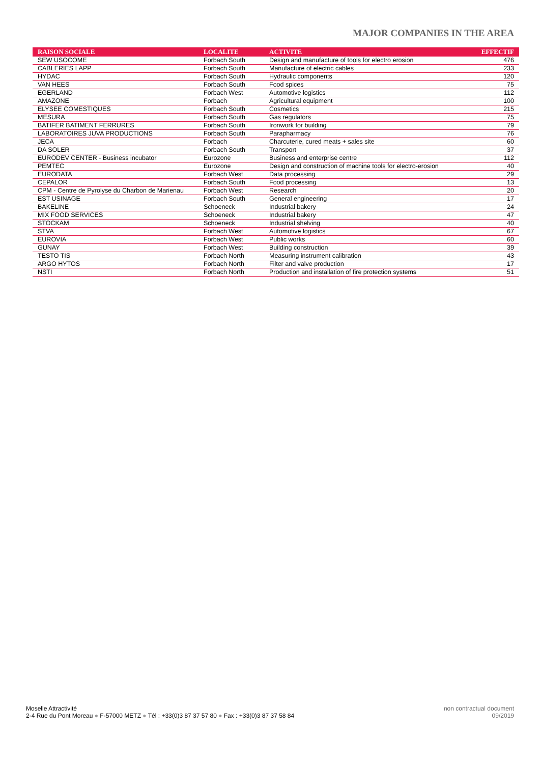MAJOR COMPANIES IN THE AREA
| RAISON SOCIALE | LOCALITE | ACTIVITE | EFFECTIF |
| --- | --- | --- | --- |
| SEW USOCOME | Forbach South | Design and manufacture of tools for electro erosion | 476 |
| CABLERIES LAPP | Forbach South | Manufacture of electric cables | 233 |
| HYDAC | Forbach South | Hydraulic components | 120 |
| VAN HEES | Forbach South | Food spices | 75 |
| EGERLAND | Forbach West | Automotive logistics | 112 |
| AMAZONE | Forbach | Agricultural equipment | 100 |
| ELYSEE COMESTIQUES | Forbach South | Cosmetics | 215 |
| MESURA | Forbach South | Gas regulators | 75 |
| BATIFER BATIMENT FERRURES | Forbach South | Ironwork for building | 79 |
| LABORATOIRES JUVA PRODUCTIONS | Forbach South | Parapharmacy | 76 |
| JECA | Forbach | Charcuterie, cured meats + sales site | 60 |
| DA SOLER | Forbach South | Transport | 37 |
| EURODEV CENTER - Business incubator | Eurozone | Business and enterprise centre | 112 |
| PEMTEC | Eurozone | Design and construction of machine tools for electro-erosion | 40 |
| EURODATA | Forbach West | Data processing | 29 |
| CEPALOR | Forbach South | Food processing | 13 |
| CPM - Centre de Pyrolyse du Charbon de Marienau | Forbach West | Research | 20 |
| EST USINAGE | Forbach South | General engineering | 17 |
| BAKELINE | Schoeneck | Industrial bakery | 24 |
| MIX FOOD SERVICES | Schoeneck | Industrial bakery | 47 |
| STOCKAM | Schoeneck | Industrial shelving | 40 |
| STVA | Forbach West | Automotive logistics | 67 |
| EUROVIA | Forbach West | Public works | 60 |
| GUNAY | Forbach West | Building construction | 39 |
| TESTO TIS | Forbach North | Measuring instrument calibration | 43 |
| ARGO HYTOS | Forbach North | Filter and valve production | 17 |
| NSTI | Forbach North | Production and installation of fire protection systems | 51 |
Moselle Attractivité
2-4 Rue du Pont Moreau ● F-57000 METZ ● Tél : +33(0)3 87 37 57 80 ● Fax : +33(0)3 87 37 58 84
non contractual document
09/2019